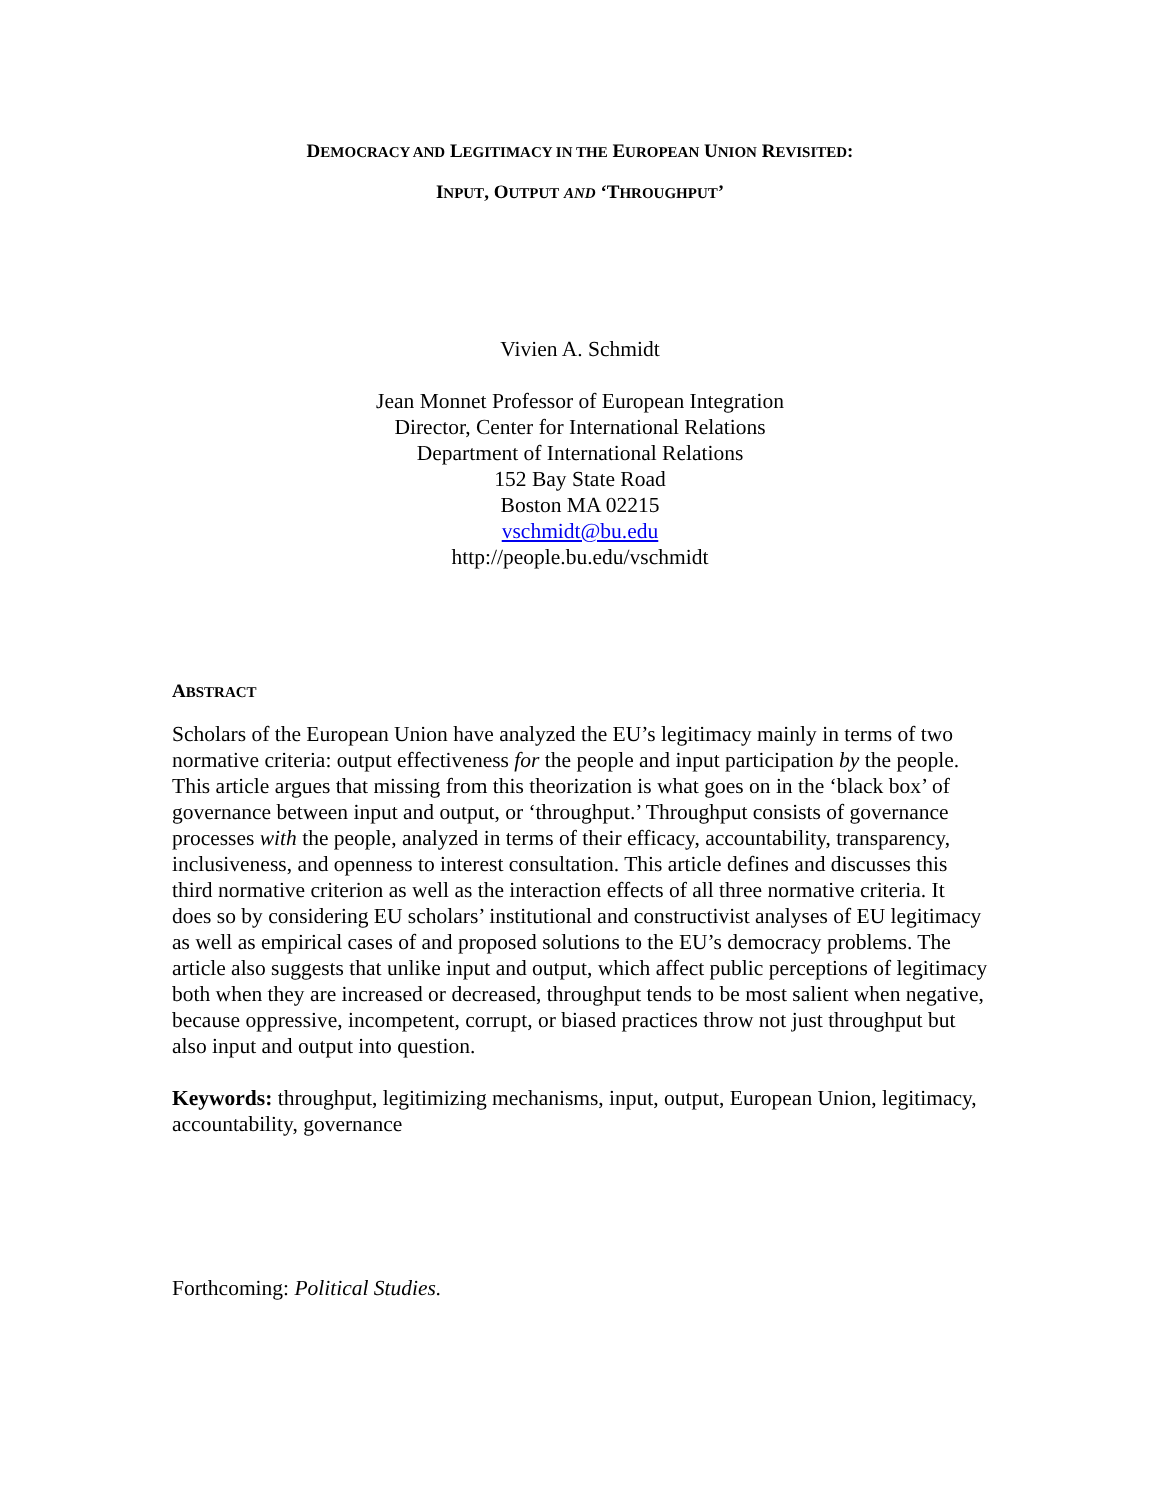DEMOCRACY AND LEGITIMACY IN THE EUROPEAN UNION REVISITED:
INPUT, OUTPUT AND ‘THROUGHPUT’
Vivien A. Schmidt
Jean Monnet Professor of European Integration
Director, Center for International Relations
Department of International Relations
152 Bay State Road
Boston MA 02215
vschmidt@bu.edu
http://people.bu.edu/vschmidt
ABSTRACT
Scholars of the European Union have analyzed the EU’s legitimacy mainly in terms of two normative criteria: output effectiveness for the people and input participation by the people. This article argues that missing from this theorization is what goes on in the ‘black box’ of governance between input and output, or ‘throughput.’ Throughput consists of governance processes with the people, analyzed in terms of their efficacy, accountability, transparency, inclusiveness, and openness to interest consultation. This article defines and discusses this third normative criterion as well as the interaction effects of all three normative criteria. It does so by considering EU scholars’ institutional and constructivist analyses of EU legitimacy as well as empirical cases of and proposed solutions to the EU’s democracy problems. The article also suggests that unlike input and output, which affect public perceptions of legitimacy both when they are increased or decreased, throughput tends to be most salient when negative, because oppressive, incompetent, corrupt, or biased practices throw not just throughput but also input and output into question.
Keywords: throughput, legitimizing mechanisms, input, output, European Union, legitimacy, accountability, governance
Forthcoming: Political Studies.